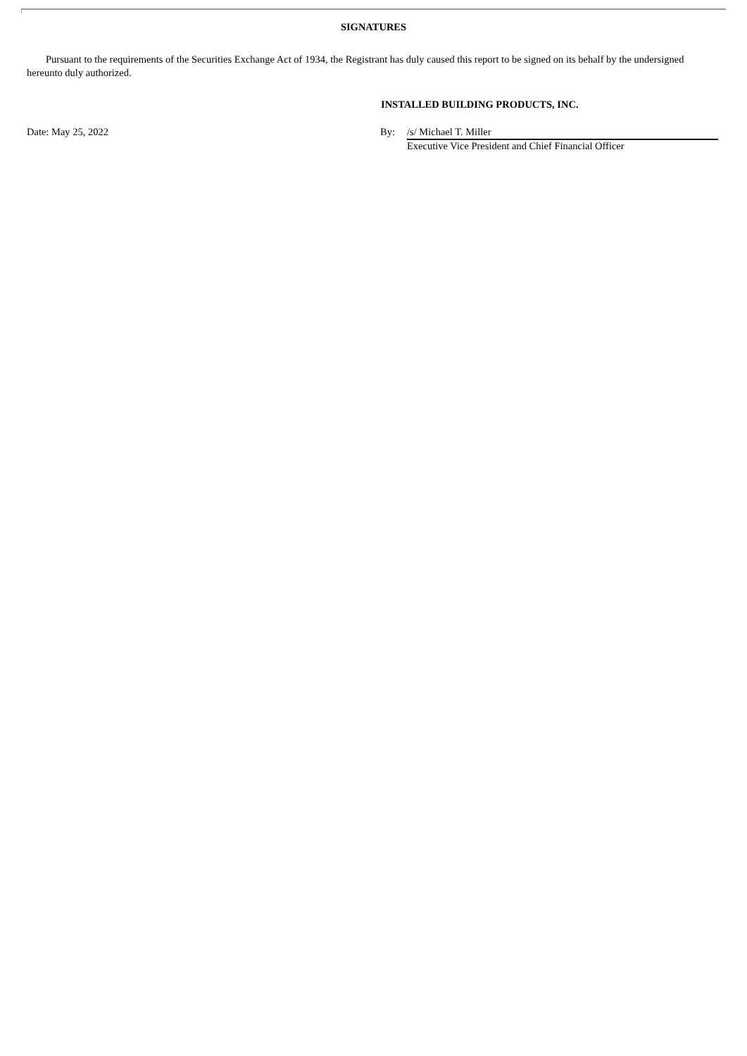SIGNATURES
Pursuant to the requirements of the Securities Exchange Act of 1934, the Registrant has duly caused this report to be signed on its behalf by the undersigned hereunto duly authorized.
INSTALLED BUILDING PRODUCTS, INC.
Date: May 25, 2022 By: /s/ Michael T. Miller
Executive Vice President and Chief Financial Officer